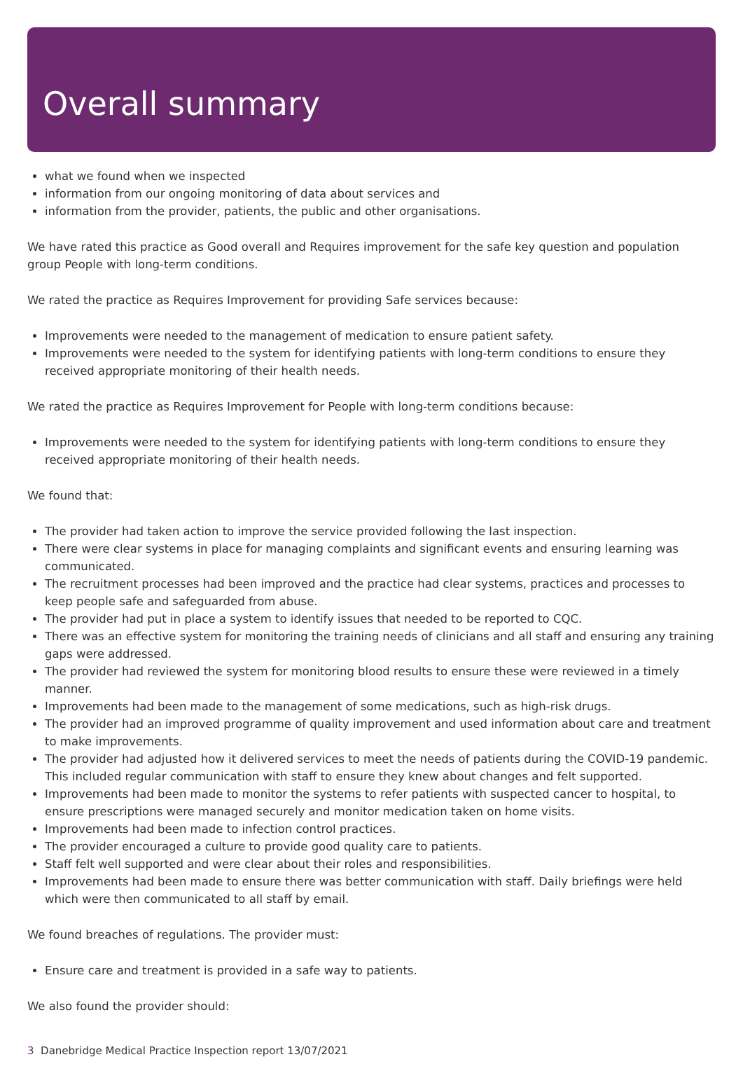Overall summary
what we found when we inspected
information from our ongoing monitoring of data about services and
information from the provider, patients, the public and other organisations.
We have rated this practice as Good overall and Requires improvement for the safe key question and population group People with long-term conditions.
We rated the practice as Requires Improvement for providing Safe services because:
Improvements were needed to the management of medication to ensure patient safety.
Improvements were needed to the system for identifying patients with long-term conditions to ensure they received appropriate monitoring of their health needs.
We rated the practice as Requires Improvement for People with long-term conditions because:
Improvements were needed to the system for identifying patients with long-term conditions to ensure they received appropriate monitoring of their health needs.
We found that:
The provider had taken action to improve the service provided following the last inspection.
There were clear systems in place for managing complaints and significant events and ensuring learning was communicated.
The recruitment processes had been improved and the practice had clear systems, practices and processes to keep people safe and safeguarded from abuse.
The provider had put in place a system to identify issues that needed to be reported to CQC.
There was an effective system for monitoring the training needs of clinicians and all staff and ensuring any training gaps were addressed.
The provider had reviewed the system for monitoring blood results to ensure these were reviewed in a timely manner.
Improvements had been made to the management of some medications, such as high-risk drugs.
The provider had an improved programme of quality improvement and used information about care and treatment to make improvements.
The provider had adjusted how it delivered services to meet the needs of patients during the COVID-19 pandemic. This included regular communication with staff to ensure they knew about changes and felt supported.
Improvements had been made to monitor the systems to refer patients with suspected cancer to hospital, to ensure prescriptions were managed securely and monitor medication taken on home visits.
Improvements had been made to infection control practices.
The provider encouraged a culture to provide good quality care to patients.
Staff felt well supported and were clear about their roles and responsibilities.
Improvements had been made to ensure there was better communication with staff. Daily briefings were held which were then communicated to all staff by email.
We found breaches of regulations. The provider must:
Ensure care and treatment is provided in a safe way to patients.
We also found the provider should:
3 Danebridge Medical Practice Inspection report 13/07/2021